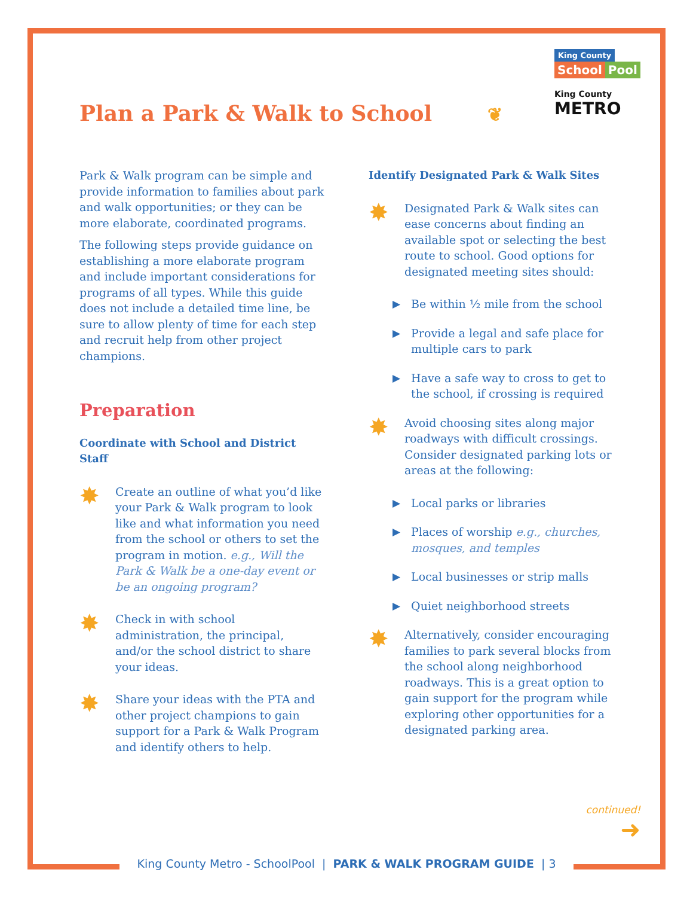King County
School Pool
King County
METRO
Plan a Park & Walk to School ❦
Park & Walk program can be simple and provide information to families about park and walk opportunities; or they can be more elaborate, coordinated programs.
The following steps provide guidance on establishing a more elaborate program and include important considerations for programs of all types. While this guide does not include a detailed time line, be sure to allow plenty of time for each step and recruit help from other project champions.
Preparation
Coordinate with School and District Staff
✸
Create an outline of what you’d like your Park & Walk program to look like and what information you need from the school or others to set the program in motion. e.g., Will the Park & Walk be a one-day event or be an ongoing program?
✸
Check in with school administration, the principal, and/or the school district to share your ideas.
✸
Share your ideas with the PTA and other project champions to gain support for a Park & Walk Program and identify others to help.
Identify Designated Park & Walk Sites
✸
Designated Park & Walk sites can ease concerns about finding an available spot or selecting the best route to school. Good options for designated meeting sites should:
▶ Be within ½ mile from the school
▶ Provide a legal and safe place for multiple cars to park
▶ Have a safe way to cross to get to the school, if crossing is required
✸
Avoid choosing sites along major roadways with difficult crossings. Consider designated parking lots or areas at the following:
▶ Local parks or libraries
▶ Places of worship e.g., churches, mosques, and temples
▶ Local businesses or strip malls
▶ Quiet neighborhood streets
✸
Alternatively, consider encouraging families to park several blocks from the school along neighborhood roadways. This is a great option to gain support for the program while exploring other opportunities for a designated parking area.
continued!
➜
King County Metro - SchoolPool | PARK & WALK PROGRAM GUIDE | 3